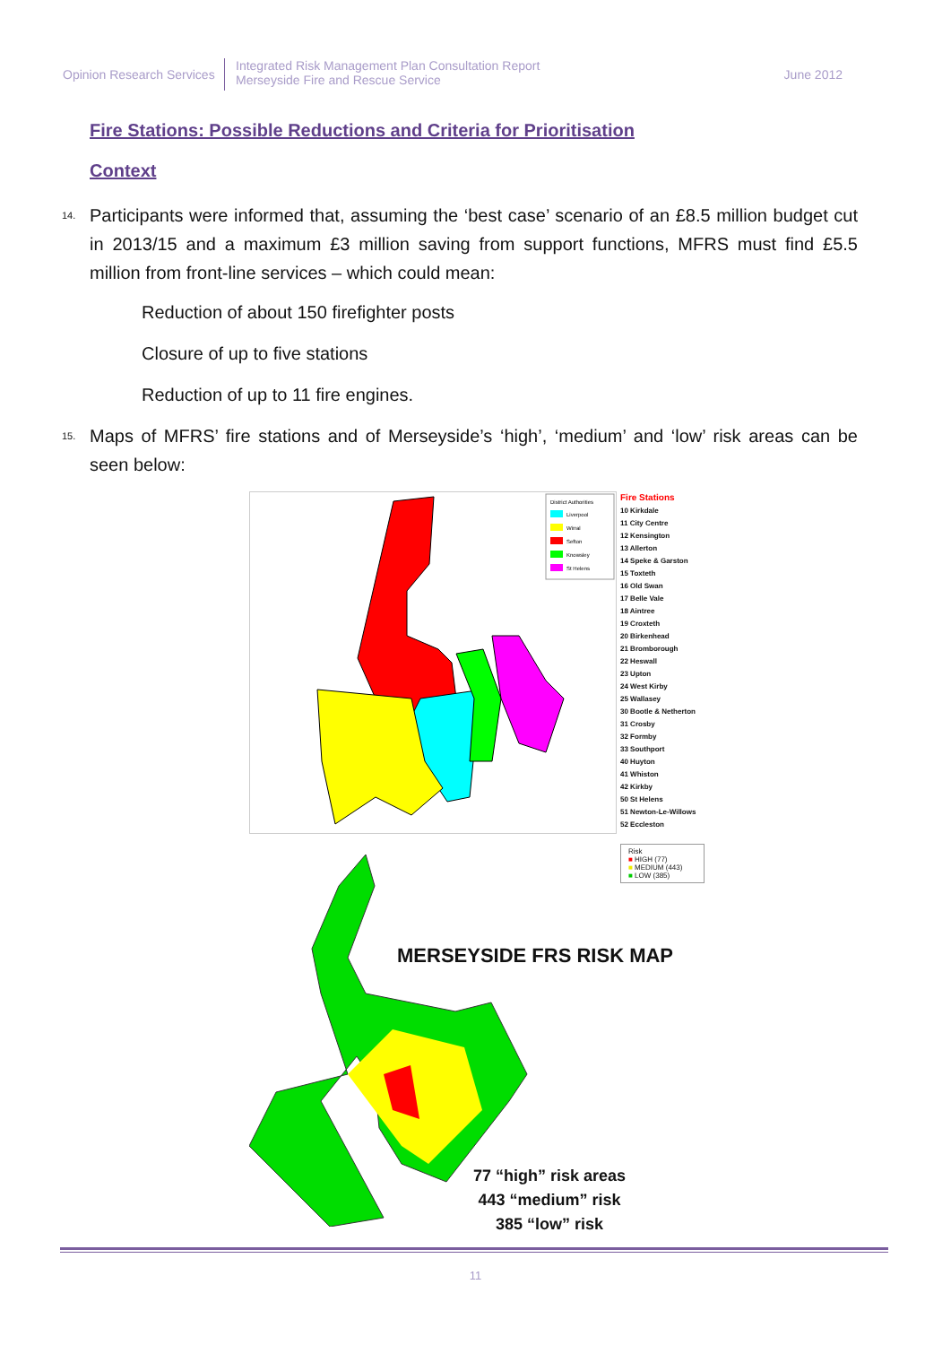Opinion Research Services
Integrated Risk Management Plan Consultation Report
Merseyside Fire and Rescue Service
June 2012
Fire Stations: Possible Reductions and Criteria for Prioritisation
Context
14. Participants were informed that, assuming the ‘best case’ scenario of an £8.5 million budget cut in 2013/15 and a maximum £3 million saving from support functions, MFRS must find £5.5 million from front-line services – which could mean:
Reduction of about 150 firefighter posts
Closure of up to five stations
Reduction of up to 11 fire engines.
15. Maps of MFRS’ fire stations and of Merseyside’s ‘high’, ‘medium’ and ‘low’ risk areas can be seen below:
District Authorities
Liverpool
Wirral
Sefton
Knowsley
St Helens
Fire Stations
10 Kirkdale
11 City Centre
12 Kensington
13 Allerton
14 Speke & Garston
15 Toxteth
16 Old Swan
17 Belle Vale
18 Aintree
19 Croxteth
20 Birkenhead
21 Bromborough
22 Heswall
23 Upton
24 West Kirby
25 Wallasey
30 Bootle & Netherton
31 Crosby
32 Formby
33 Southport
40 Huyton
41 Whiston
42 Kirkby
50 St Helens
51 Newton-Le-Willows
52 Eccleston
Risk
■ HIGH (77)
■ MEDIUM (443)
■ LOW (385)
MERSEYSIDE FRS RISK MAP
77 “high” risk areas
443 “medium” risk
385 “low” risk
11